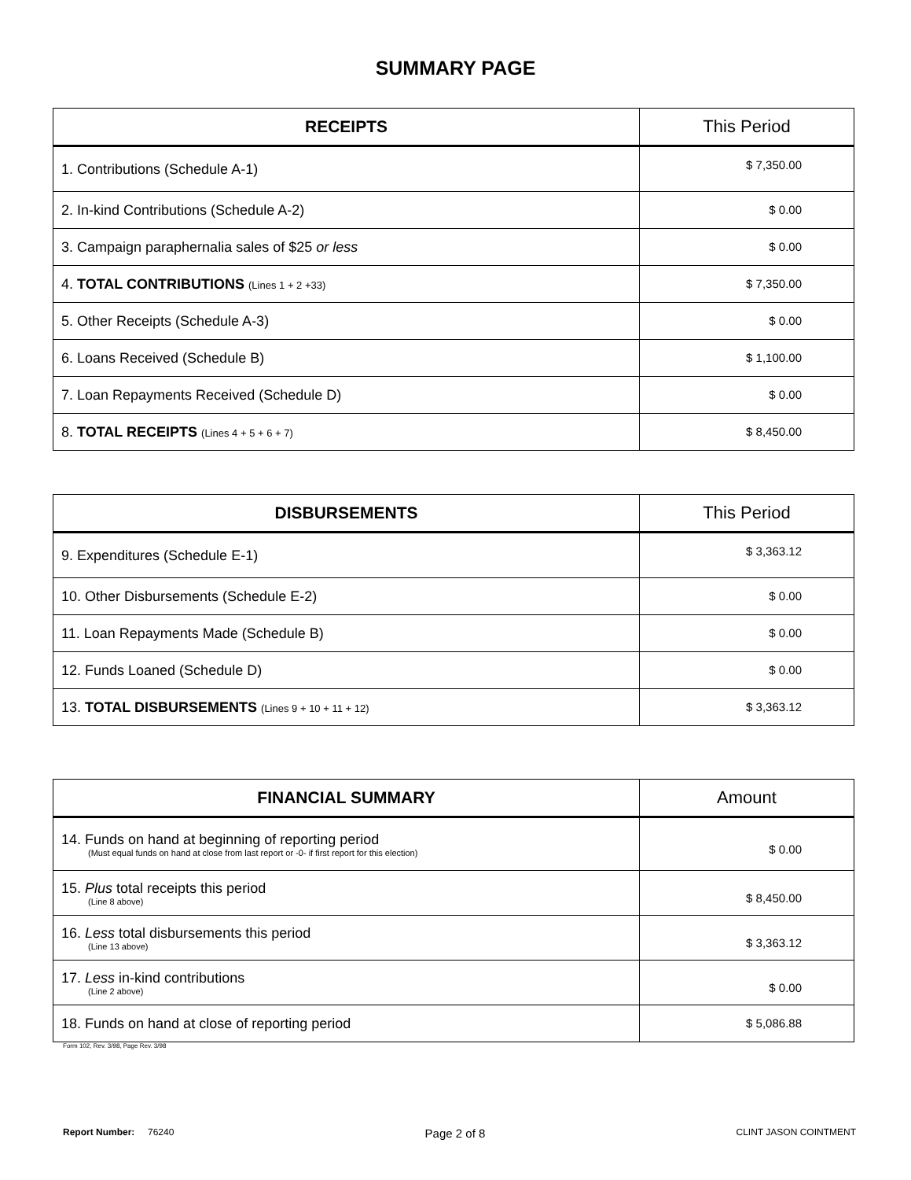SUMMARY PAGE
| RECEIPTS | This Period |
| --- | --- |
| 1. Contributions (Schedule A-1) | $ 7,350.00 |
| 2. In-kind Contributions (Schedule A-2) | $ 0.00 |
| 3. Campaign paraphernalia sales of $25 or less | $ 0.00 |
| 4. TOTAL CONTRIBUTIONS (Lines 1 + 2 +33) | $ 7,350.00 |
| 5. Other Receipts (Schedule A-3) | $ 0.00 |
| 6. Loans Received (Schedule B) | $ 1,100.00 |
| 7. Loan Repayments Received (Schedule D) | $ 0.00 |
| 8. TOTAL RECEIPTS (Lines 4 + 5 + 6 + 7) | $ 8,450.00 |
| DISBURSEMENTS | This Period |
| --- | --- |
| 9. Expenditures (Schedule E-1) | $ 3,363.12 |
| 10. Other Disbursements (Schedule E-2) | $ 0.00 |
| 11. Loan Repayments Made (Schedule B) | $ 0.00 |
| 12. Funds Loaned (Schedule D) | $ 0.00 |
| 13. TOTAL DISBURSEMENTS (Lines 9 + 10 + 11 + 12) | $ 3,363.12 |
| FINANCIAL SUMMARY | Amount |
| --- | --- |
| 14. Funds on hand at beginning of reporting period (Must equal funds on hand at close from last report or -0- if first report for this election) | $ 0.00 |
| 15. Plus total receipts this period (Line 8 above) | $ 8,450.00 |
| 16. Less total disbursements this period (Line 13 above) | $ 3,363.12 |
| 17. Less in-kind contributions (Line 2 above) | $ 0.00 |
| 18. Funds on hand at close of reporting period | $ 5,086.88 |
Form 102, Rev. 3/98, Page Rev. 3/98
Report Number: 76240 Page 2 of 8 CLINT JASON COINTMENT